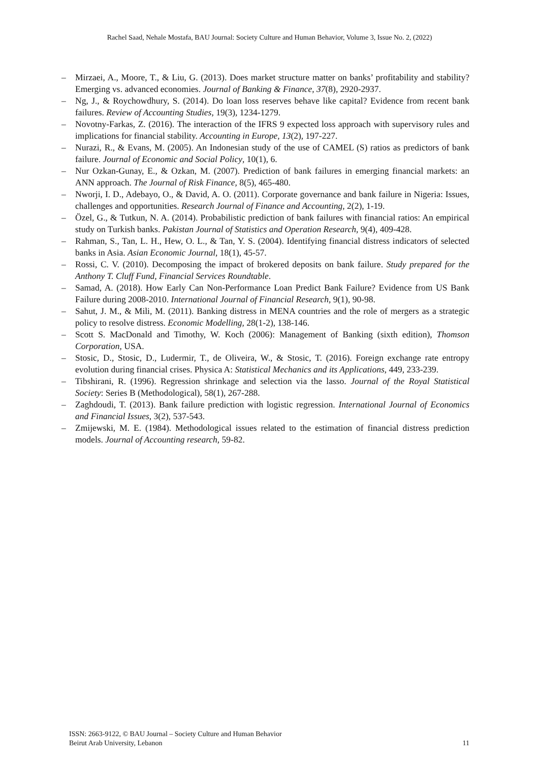Rachel Saad, Nehale Mostafa, BAU Journal: Society Culture and Human Behavior, Volume 3, Issue No. 2, (2022)
– Mirzaei, A., Moore, T., & Liu, G. (2013). Does market structure matter on banks’ profitability and stability? Emerging vs. advanced economies. Journal of Banking & Finance, 37(8), 2920-2937.
– Ng, J., & Roychowdhury, S. (2014). Do loan loss reserves behave like capital? Evidence from recent bank failures. Review of Accounting Studies, 19(3), 1234-1279.
– Novotny-Farkas, Z. (2016). The interaction of the IFRS 9 expected loss approach with supervisory rules and implications for financial stability. Accounting in Europe, 13(2), 197-227.
– Nurazi, R., & Evans, M. (2005). An Indonesian study of the use of CAMEL (S) ratios as predictors of bank failure. Journal of Economic and Social Policy, 10(1), 6.
– Nur Ozkan-Gunay, E., & Ozkan, M. (2007). Prediction of bank failures in emerging financial markets: an ANN approach. The Journal of Risk Finance, 8(5), 465-480.
– Nworji, I. D., Adebayo, O., & David, A. O. (2011). Corporate governance and bank failure in Nigeria: Issues, challenges and opportunities. Research Journal of Finance and Accounting, 2(2), 1-19.
– Özel, G., & Tutkun, N. A. (2014). Probabilistic prediction of bank failures with financial ratios: An empirical study on Turkish banks. Pakistan Journal of Statistics and Operation Research, 9(4), 409-428.
– Rahman, S., Tan, L. H., Hew, O. L., & Tan, Y. S. (2004). Identifying financial distress indicators of selected banks in Asia. Asian Economic Journal, 18(1), 45-57.
– Rossi, C. V. (2010). Decomposing the impact of brokered deposits on bank failure. Study prepared for the Anthony T. Cluff Fund, Financial Services Roundtable.
– Samad, A. (2018). How Early Can Non-Performance Loan Predict Bank Failure? Evidence from US Bank Failure during 2008-2010. International Journal of Financial Research, 9(1), 90-98.
– Sahut, J. M., & Mili, M. (2011). Banking distress in MENA countries and the role of mergers as a strategic policy to resolve distress. Economic Modelling, 28(1-2), 138-146.
– Scott S. MacDonald and Timothy, W. Koch (2006): Management of Banking (sixth edition), Thomson Corporation, USA.
– Stosic, D., Stosic, D., Ludermir, T., de Oliveira, W., & Stosic, T. (2016). Foreign exchange rate entropy evolution during financial crises. Physica A: Statistical Mechanics and its Applications, 449, 233-239.
– Tibshirani, R. (1996). Regression shrinkage and selection via the lasso. Journal of the Royal Statistical Society: Series B (Methodological), 58(1), 267-288.
– Zaghdoudi, T. (2013). Bank failure prediction with logistic regression. International Journal of Economics and Financial Issues, 3(2), 537-543.
– Zmijewski, M. E. (1984). Methodological issues related to the estimation of financial distress prediction models. Journal of Accounting research, 59-82.
ISSN: 2663-9122, © BAU Journal – Society Culture and Human Behavior
Beirut Arab University, Lebanon
11